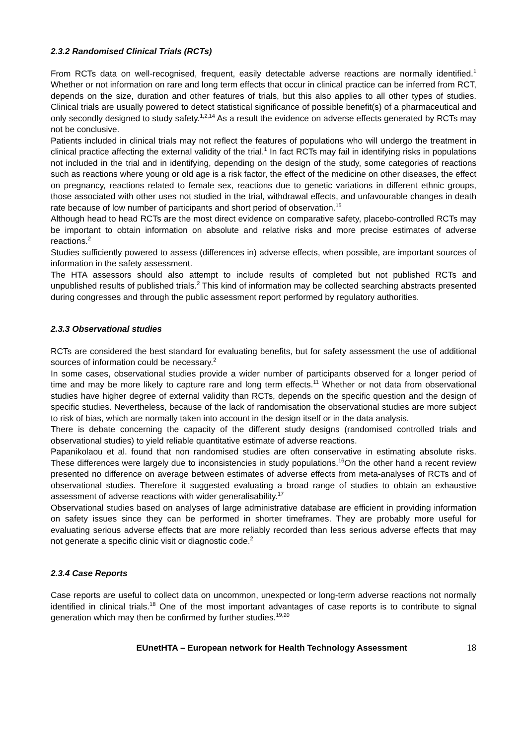2.3.2 Randomised Clinical Trials (RCTs)
From RCTs data on well-recognised, frequent, easily detectable adverse reactions are normally identified.<sup>1</sup> Whether or not information on rare and long term effects that occur in clinical practice can be inferred from RCT, depends on the size, duration and other features of trials, but this also applies to all other types of studies. Clinical trials are usually powered to detect statistical significance of possible benefit(s) of a pharmaceutical and only secondly designed to study safety.<sup>1,2,14</sup> As a result the evidence on adverse effects generated by RCTs may not be conclusive.
Patients included in clinical trials may not reflect the features of populations who will undergo the treatment in clinical practice affecting the external validity of the trial.<sup>1</sup> In fact RCTs may fail in identifying risks in populations not included in the trial and in identifying, depending on the design of the study, some categories of reactions such as reactions where young or old age is a risk factor, the effect of the medicine on other diseases, the effect on pregnancy, reactions related to female sex, reactions due to genetic variations in different ethnic groups, those associated with other uses not studied in the trial, withdrawal effects, and unfavourable changes in death rate because of low number of participants and short period of observation.<sup>15</sup>
Although head to head RCTs are the most direct evidence on comparative safety, placebo-controlled RCTs may be important to obtain information on absolute and relative risks and more precise estimates of adverse reactions.<sup>2</sup>
Studies sufficiently powered to assess (differences in) adverse effects, when possible, are important sources of information in the safety assessment.
The HTA assessors should also attempt to include results of completed but not published RCTs and unpublished results of published trials.<sup>2</sup> This kind of information may be collected searching abstracts presented during congresses and through the public assessment report performed by regulatory authorities.
2.3.3 Observational studies
RCTs are considered the best standard for evaluating benefits, but for safety assessment the use of additional sources of information could be necessary.<sup>2</sup>
In some cases, observational studies provide a wider number of participants observed for a longer period of time and may be more likely to capture rare and long term effects.<sup>11</sup> Whether or not data from observational studies have higher degree of external validity than RCTs, depends on the specific question and the design of specific studies. Nevertheless, because of the lack of randomisation the observational studies are more subject to risk of bias, which are normally taken into account in the design itself or in the data analysis.
There is debate concerning the capacity of the different study designs (randomised controlled trials and observational studies) to yield reliable quantitative estimate of adverse reactions.
Papanikolaou et al. found that non randomised studies are often conservative in estimating absolute risks. These differences were largely due to inconsistencies in study populations.<sup>16</sup>On the other hand a recent review presented no difference on average between estimates of adverse effects from meta-analyses of RCTs and of observational studies. Therefore it suggested evaluating a broad range of studies to obtain an exhaustive assessment of adverse reactions with wider generalisability.<sup>17</sup>
Observational studies based on analyses of large administrative database are efficient in providing information on safety issues since they can be performed in shorter timeframes. They are probably more useful for evaluating serious adverse effects that are more reliably recorded than less serious adverse effects that may not generate a specific clinic visit or diagnostic code.<sup>2</sup>
2.3.4 Case Reports
Case reports are useful to collect data on uncommon, unexpected or long-term adverse reactions not normally identified in clinical trials.<sup>18</sup> One of the most important advantages of case reports is to contribute to signal generation which may then be confirmed by further studies.<sup>19,20</sup>
EUnetHTA – European network for Health Technology Assessment 18